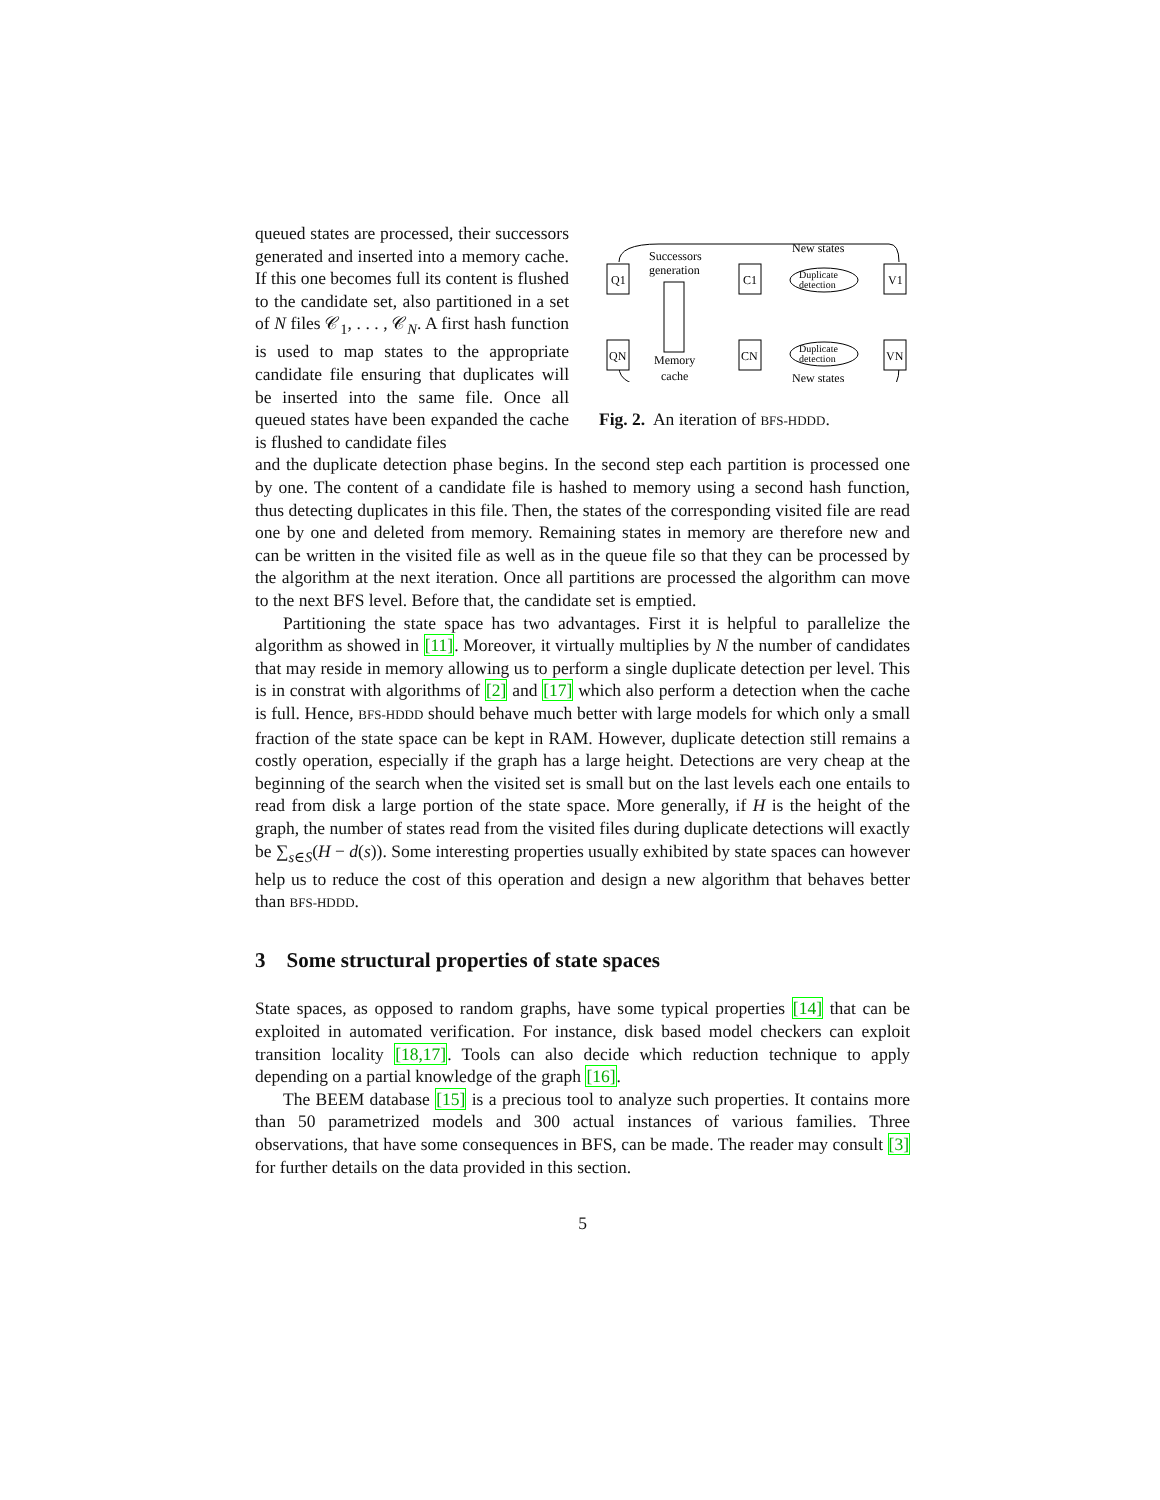queued states are processed, their successors generated and inserted into a memory cache. If this one becomes full its content is flushed to the candidate set, also partitioned in a set of N files 𝒞<sub>1</sub>, . . . , 𝒞<sub>N</sub>. A first hash function is used to map states to the appropriate candidate file ensuring that duplicates will be inserted into the same file. Once all queued states have been expanded the cache is flushed to candidate files
Q1
QN
Successors
generation
Memory
cache
C1
CN
Duplicate
detection
Duplicate
detection
V1
VN
New states
New states
Fig. 2. An iteration of BFS-HDDD.
and the duplicate detection phase begins. In the second step each partition is processed one by one. The content of a candidate file is hashed to memory using a second hash function, thus detecting duplicates in this file. Then, the states of the corresponding visited file are read one by one and deleted from memory. Remaining states in memory are therefore new and can be written in the visited file as well as in the queue file so that they can be processed by the algorithm at the next iteration. Once all partitions are processed the algorithm can move to the next BFS level. Before that, the candidate set is emptied.
Partitioning the state space has two advantages. First it is helpful to parallelize the algorithm as showed in [11]. Moreover, it virtually multiplies by N the number of candidates that may reside in memory allowing us to perform a single duplicate detection per level. This is in constrat with algorithms of [2] and [17] which also perform a detection when the cache is full. Hence, BFS-HDDD should behave much better with large models for which only a small fraction of the state space can be kept in RAM. However, duplicate detection still remains a costly operation, especially if the graph has a large height. Detections are very cheap at the beginning of the search when the visited set is small but on the last levels each one entails to read from disk a large portion of the state space. More generally, if H is the height of the graph, the number of states read from the visited files during duplicate detections will exactly be ∑<sub>s∈S</sub>(H − d(s)). Some interesting properties usually exhibited by state spaces can however help us to reduce the cost of this operation and design a new algorithm that behaves better than BFS-HDDD.
3 Some structural properties of state spaces
State spaces, as opposed to random graphs, have some typical properties [14] that can be exploited in automated verification. For instance, disk based model checkers can exploit transition locality [18,17]. Tools can also decide which reduction technique to apply depending on a partial knowledge of the graph [16].
The BEEM database [15] is a precious tool to analyze such properties. It contains more than 50 parametrized models and 300 actual instances of various families. Three observations, that have some consequences in BFS, can be made. The reader may consult [3] for further details on the data provided in this section.
5